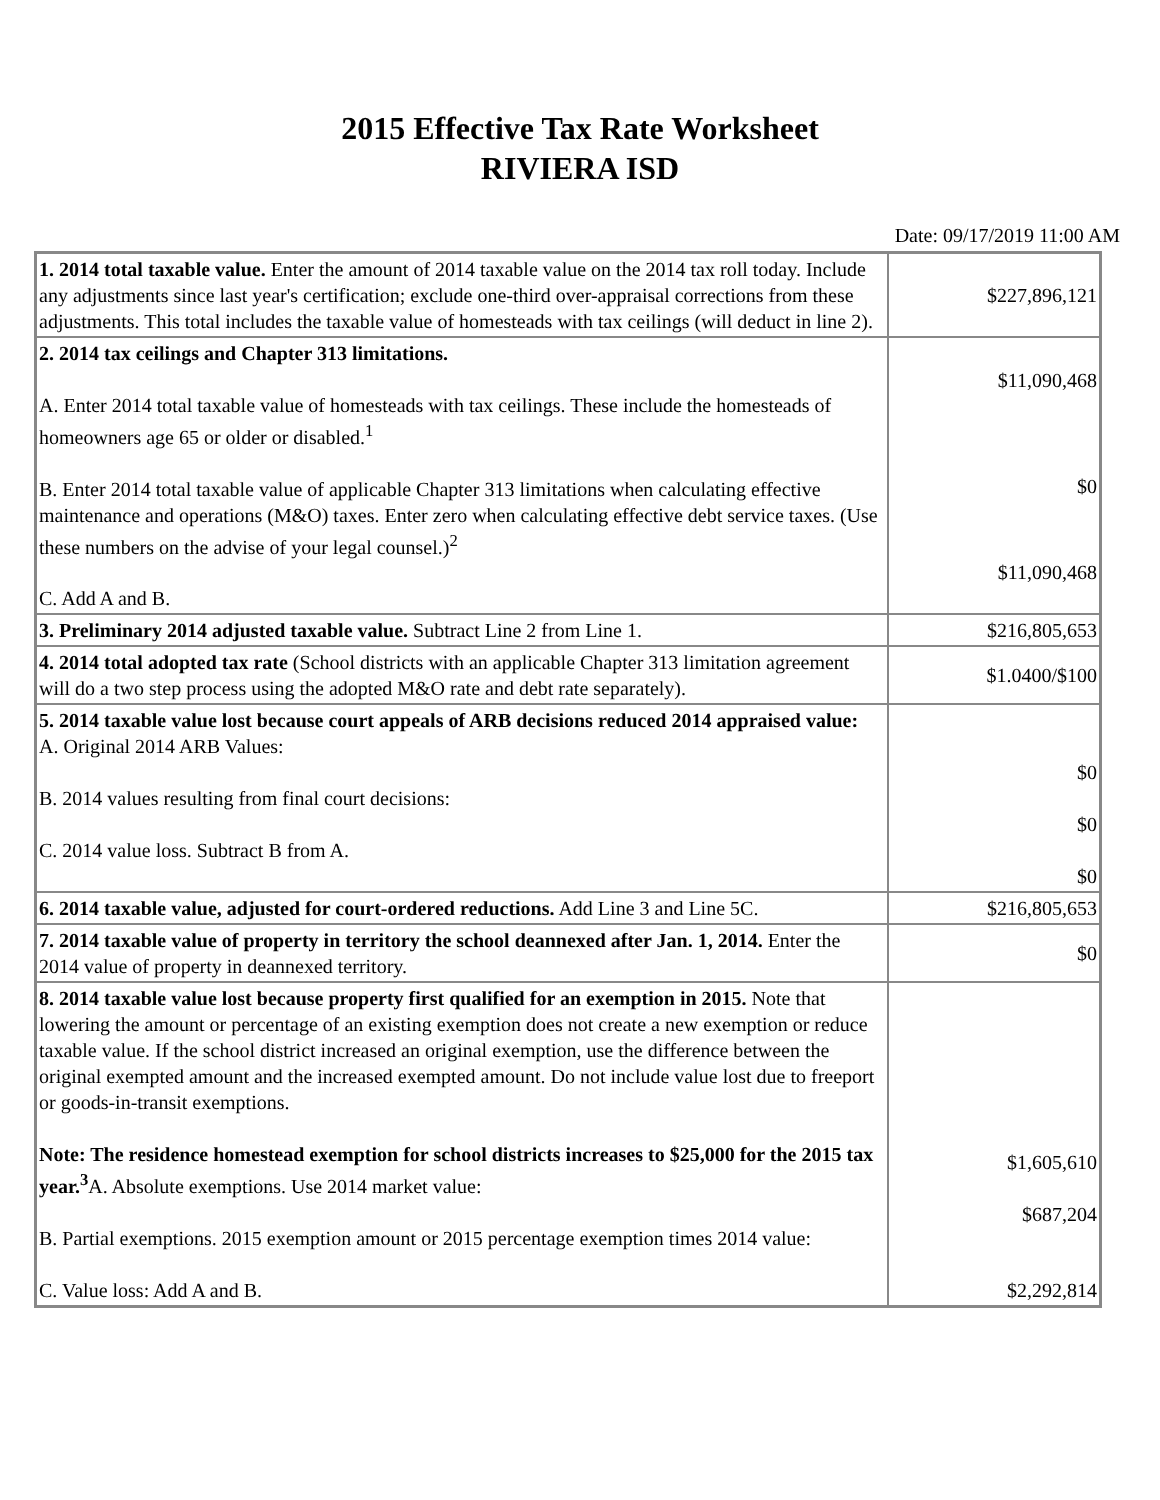2015 Effective Tax Rate Worksheet
RIVIERA ISD
Date: 09/17/2019 11:00 AM
| 1. 2014 total taxable value. Enter the amount of 2014 taxable value on the 2014 tax roll today. Include any adjustments since last year's certification; exclude one-third over-appraisal corrections from these adjustments. This total includes the taxable value of homesteads with tax ceilings (will deduct in line 2). | $227,896,121 |
| 2. 2014 tax ceilings and Chapter 313 limitations. A. Enter 2014 total taxable value of homesteads with tax ceilings. These include the homesteads of homeowners age 65 or older or disabled.<sup>1</sup> B. Enter 2014 total taxable value of applicable Chapter 313 limitations when calculating effective maintenance and operations (M&O) taxes. Enter zero when calculating effective debt service taxes. (Use these numbers on the advise of your legal counsel.)<sup>2</sup> C. Add A and B. | $11,090,468 $0 $11,090,468 |
| 3. Preliminary 2014 adjusted taxable value. Subtract Line 2 from Line 1. | $216,805,653 |
| 4. 2014 total adopted tax rate (School districts with an applicable Chapter 313 limitation agreement will do a two step process using the adopted M&O rate and debt rate separately). | $1.0400/$100 |
| 5. 2014 taxable value lost because court appeals of ARB decisions reduced 2014 appraised value: A. Original 2014 ARB Values: B. 2014 values resulting from final court decisions: C. 2014 value loss. Subtract B from A. | $0 $0 $0 |
| 6. 2014 taxable value, adjusted for court-ordered reductions. Add Line 3 and Line 5C. | $216,805,653 |
| 7. 2014 taxable value of property in territory the school deannexed after Jan. 1, 2014. Enter the 2014 value of property in deannexed territory. | $0 |
| 8. 2014 taxable value lost because property first qualified for an exemption in 2015. Note that lowering the amount or percentage of an existing exemption does not create a new exemption or reduce taxable value. If the school district increased an original exemption, use the difference between the original exempted amount and the increased exempted amount. Do not include value lost due to freeport or goods-in-transit exemptions. Note: The residence homestead exemption for school districts increases to $25,000 for the 2015 tax year.<sup>3</sup> A. Absolute exemptions. Use 2014 market value: B. Partial exemptions. 2015 exemption amount or 2015 percentage exemption times 2014 value: C. Value loss: Add A and B. | $1,605,610 $687,204 $2,292,814 |